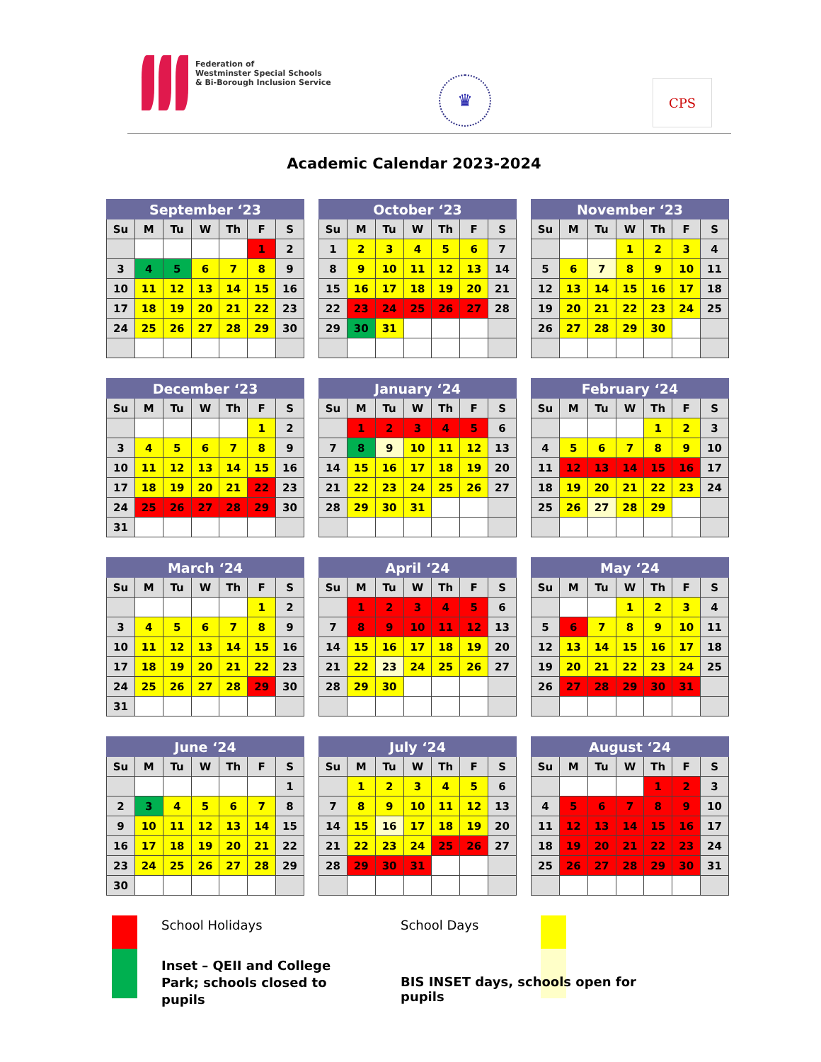Federation of
Westminster Special Schools
& Bi-Borough Inclusion Service
♛ CPS
Academic Calendar 2023-2024
| September ‘23 | | | | | | |
| --- | --- | --- | --- | --- | --- | --- |
| Su | M | Tu | W | Th | F | S |
| | | | | | 1 | 2 |
| 3 | 4 | 5 | 6 | 7 | 8 | 9 |
| 10 | 11 | 12 | 13 | 14 | 15 | 16 |
| 17 | 18 | 19 | 20 | 21 | 22 | 23 |
| 24 | 25 | 26 | 27 | 28 | 29 | 30 |
| October ‘23 | | | | | | |
| --- | --- | --- | --- | --- | --- | --- |
| Su | M | Tu | W | Th | F | S |
| 1 | 2 | 3 | 4 | 5 | 6 | 7 |
| 8 | 9 | 10 | 11 | 12 | 13 | 14 |
| 15 | 16 | 17 | 18 | 19 | 20 | 21 |
| 22 | 23 | 24 | 25 | 26 | 27 | 28 |
| 29 | 30 | 31 | | | | |
| November ‘23 | | | | | | |
| --- | --- | --- | --- | --- | --- | --- |
| Su | M | Tu | W | Th | F | S |
| | | | 1 | 2 | 3 | 4 |
| 5 | 6 | 7 | 8 | 9 | 10 | 11 |
| 12 | 13 | 14 | 15 | 16 | 17 | 18 |
| 19 | 20 | 21 | 22 | 23 | 24 | 25 |
| 26 | 27 | 28 | 29 | 30 | | |
| December ‘23 | | | | | | |
| --- | --- | --- | --- | --- | --- | --- |
| Su | M | Tu | W | Th | F | S |
| | | | | | 1 | 2 |
| 3 | 4 | 5 | 6 | 7 | 8 | 9 |
| 10 | 11 | 12 | 13 | 14 | 15 | 16 |
| 17 | 18 | 19 | 20 | 21 | 22 | 23 |
| 24 | 25 | 26 | 27 | 28 | 29 | 30 |
| 31 | | | | | | |
| January ‘24 | | | | | | |
| --- | --- | --- | --- | --- | --- | --- |
| Su | M | Tu | W | Th | F | S |
| | 1 | 2 | 3 | 4 | 5 | 6 |
| 7 | 8 | 9 | 10 | 11 | 12 | 13 |
| 14 | 15 | 16 | 17 | 18 | 19 | 20 |
| 21 | 22 | 23 | 24 | 25 | 26 | 27 |
| 28 | 29 | 30 | 31 | | | |
| February ‘24 | | | | | | |
| --- | --- | --- | --- | --- | --- | --- |
| Su | M | Tu | W | Th | F | S |
| | | | | 1 | 2 | 3 |
| 4 | 5 | 6 | 7 | 8 | 9 | 10 |
| 11 | 12 | 13 | 14 | 15 | 16 | 17 |
| 18 | 19 | 20 | 21 | 22 | 23 | 24 |
| 25 | 26 | 27 | 28 | 29 | | |
| March ‘24 | | | | | | |
| --- | --- | --- | --- | --- | --- | --- |
| Su | M | Tu | W | Th | F | S |
| | | | | | 1 | 2 |
| 3 | 4 | 5 | 6 | 7 | 8 | 9 |
| 10 | 11 | 12 | 13 | 14 | 15 | 16 |
| 17 | 18 | 19 | 20 | 21 | 22 | 23 |
| 24 | 25 | 26 | 27 | 28 | 29 | 30 |
| 31 | | | | | | |
| April ‘24 | | | | | | |
| --- | --- | --- | --- | --- | --- | --- |
| Su | M | Tu | W | Th | F | S |
| | 1 | 2 | 3 | 4 | 5 | 6 |
| 7 | 8 | 9 | 10 | 11 | 12 | 13 |
| 14 | 15 | 16 | 17 | 18 | 19 | 20 |
| 21 | 22 | 23 | 24 | 25 | 26 | 27 |
| 28 | 29 | 30 | | | | |
| May ‘24 | | | | | | |
| --- | --- | --- | --- | --- | --- | --- |
| Su | M | Tu | W | Th | F | S |
| | | | 1 | 2 | 3 | 4 |
| 5 | 6 | 7 | 8 | 9 | 10 | 11 |
| 12 | 13 | 14 | 15 | 16 | 17 | 18 |
| 19 | 20 | 21 | 22 | 23 | 24 | 25 |
| 26 | 27 | 28 | 29 | 30 | 31 | |
| June ‘24 | | | | | | |
| --- | --- | --- | --- | --- | --- | --- |
| Su | M | Tu | W | Th | F | S |
| | | | | | | 1 |
| 2 | 3 | 4 | 5 | 6 | 7 | 8 |
| 9 | 10 | 11 | 12 | 13 | 14 | 15 |
| 16 | 17 | 18 | 19 | 20 | 21 | 22 |
| 23 | 24 | 25 | 26 | 27 | 28 | 29 |
| 30 | | | | | | |
| July ‘24 | | | | | | |
| --- | --- | --- | --- | --- | --- | --- |
| Su | M | Tu | W | Th | F | S |
| | 1 | 2 | 3 | 4 | 5 | 6 |
| 7 | 8 | 9 | 10 | 11 | 12 | 13 |
| 14 | 15 | 16 | 17 | 18 | 19 | 20 |
| 21 | 22 | 23 | 24 | 25 | 26 | 27 |
| 28 | 29 | 30 | 31 | | | |
| August ‘24 | | | | | | |
| --- | --- | --- | --- | --- | --- | --- |
| Su | M | Tu | W | Th | F | S |
| | | | | 1 | 2 | 3 |
| 4 | 5 | 6 | 7 | 8 | 9 | 10 |
| 11 | 12 | 13 | 14 | 15 | 16 | 17 |
| 18 | 19 | 20 | 21 | 22 | 23 | 24 |
| 25 | 26 | 27 | 28 | 29 | 30 | 31 |
School Holidays
School Days
Inset – QEII and College Park; schools closed to pupils
BIS INSET days, schools open for pupils